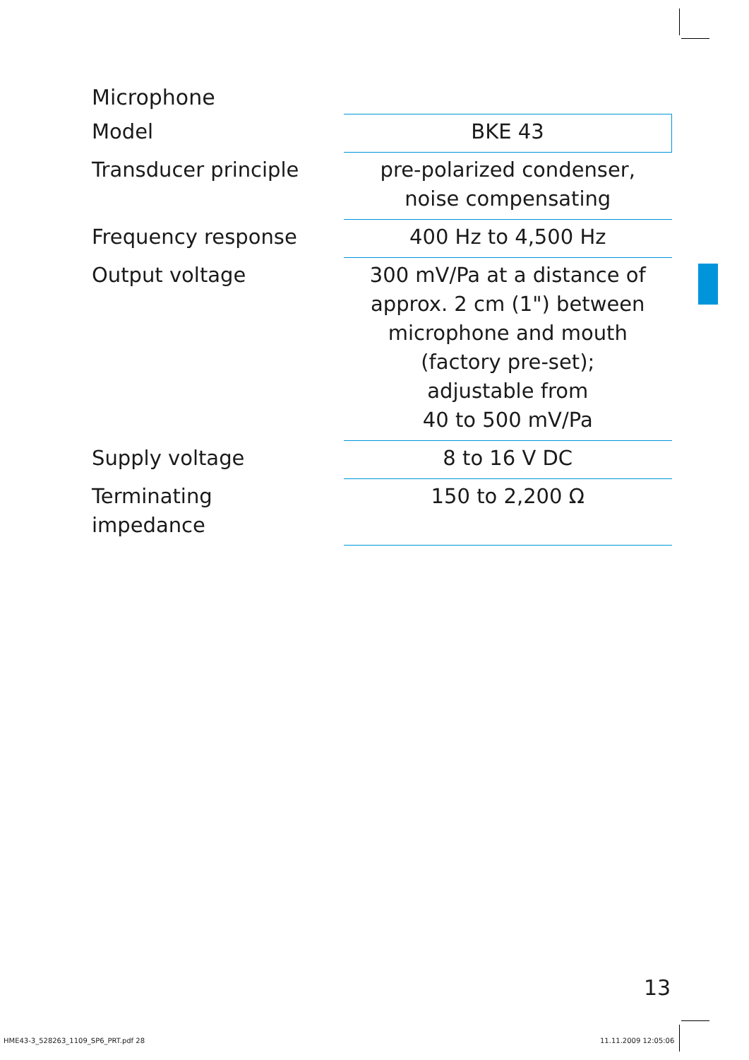Microphone
| Model | BKE 43 |
| Transducer principle | pre-polarized condenser, noise compensating |
| Frequency response | 400 Hz to 4,500 Hz |
| Output voltage | 300 mV/Pa at a distance of approx. 2 cm (1") between microphone and mouth (factory pre-set); adjustable from 40 to 500 mV/Pa |
| Supply voltage | 8 to 16 V DC |
| Terminating impedance | 150 to 2,200 Ω |
13
HME43-3_528263_1109_SP6_PRT.pdf 28
11.11.2009 12:05:06